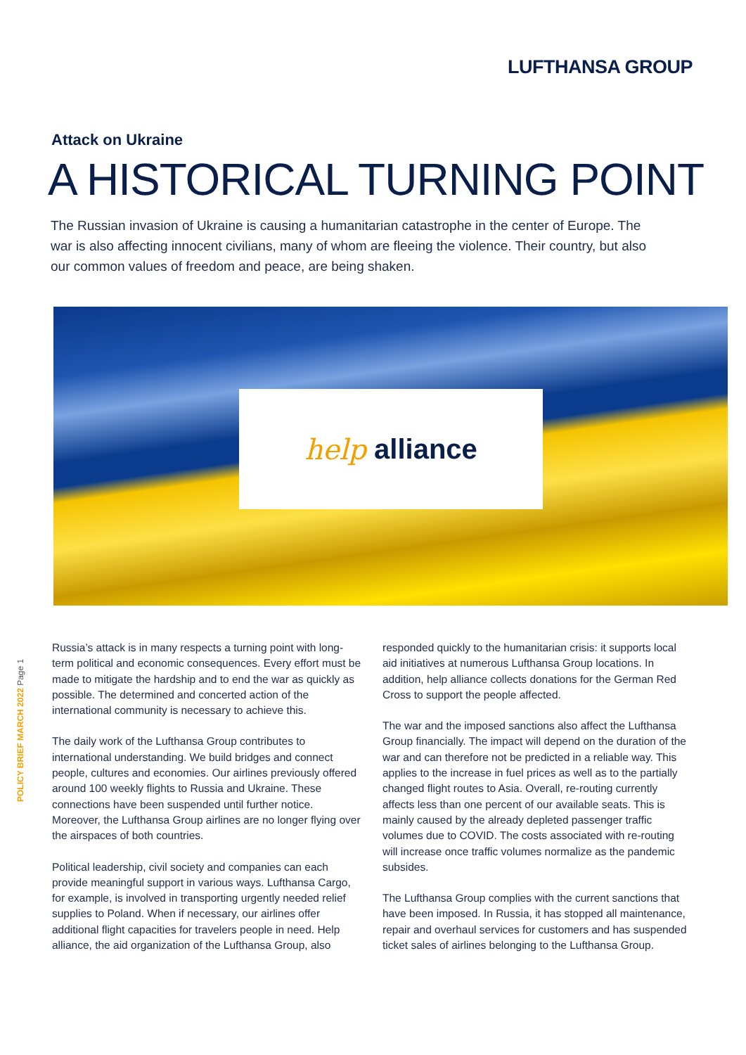LUFTHANSA GROUP
Attack on Ukraine
A HISTORICAL TURNING POINT
The Russian invasion of Ukraine is causing a humanitarian catastrophe in the center of Europe. The war is also affecting innocent civilians, many of whom are fleeing the violence. Their country, but also our common values of freedom and peace, are being shaken.
help alliance
POLICY BRIEF MARCH 2022 Page 1
Russia’s attack is in many respects a turning point with long-term political and economic consequences. Every effort must be made to mitigate the hardship and to end the war as quickly as possible. The determined and concerted action of the international community is necessary to achieve this.
The daily work of the Lufthansa Group contributes to international understanding. We build bridges and connect people, cultures and economies. Our airlines previously offered around 100 weekly flights to Russia and Ukraine. These connections have been suspended until further notice. Moreover, the Lufthansa Group airlines are no longer flying over the airspaces of both countries.
Political leadership, civil society and companies can each provide meaningful support in various ways. Lufthansa Cargo, for example, is involved in transporting urgently needed relief supplies to Poland. When if necessary, our airlines offer additional flight capacities for travelers people in need. Help alliance, the aid organization of the Lufthansa Group, also responded quickly to the humanitarian crisis: it supports local aid initiatives at numerous Lufthansa Group locations. In addition, help alliance collects donations for the German Red Cross to support the people affected.
The war and the imposed sanctions also affect the Lufthansa Group financially. The impact will depend on the duration of the war and can therefore not be predicted in a reliable way. This applies to the increase in fuel prices as well as to the partially changed flight routes to Asia. Overall, re-routing currently affects less than one percent of our available seats. This is mainly caused by the already depleted passenger traffic volumes due to COVID. The costs associated with re-routing will increase once traffic volumes normalize as the pandemic subsides.
The Lufthansa Group complies with the current sanctions that have been imposed. In Russia, it has stopped all maintenance, repair and overhaul services for customers and has suspended ticket sales of airlines belonging to the Lufthansa Group.